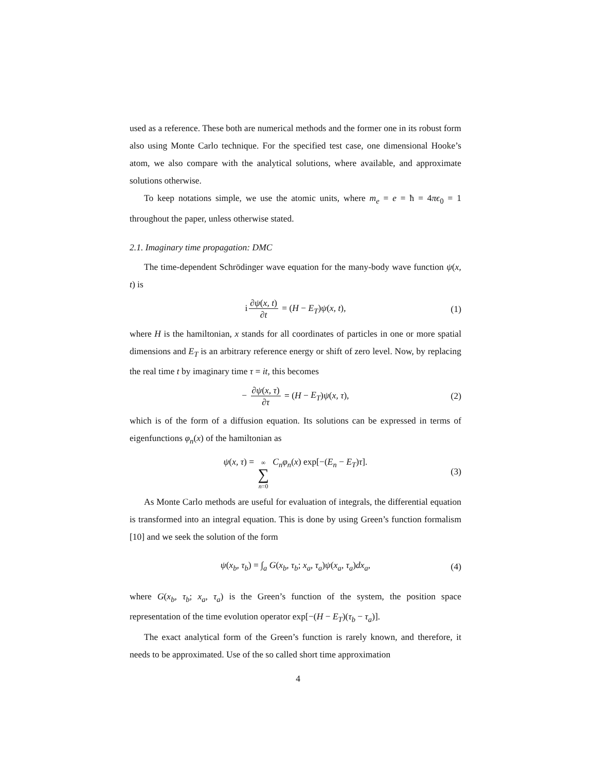used as a reference. These both are numerical methods and the former one in its robust form also using Monte Carlo technique. For the specified test case, one dimensional Hooke’s atom, we also compare with the analytical solutions, where available, and approximate solutions otherwise.
To keep notations simple, we use the atomic units, where m<sub>e</sub> = e = ħ = 4πϵ<sub>0</sub> = 1 throughout the paper, unless otherwise stated.
2.1. Imaginary time propagation: DMC
The time-dependent Schrödinger wave equation for the many-body wave function ψ(x, t) is
i ∂ψ(x, t) ∂t = (H − E<sub>T</sub>)ψ(x, t), (1)
where H is the hamiltonian, x stands for all coordinates of particles in one or more spatial dimensions and E<sub>T</sub> is an arbitrary reference energy or shift of zero level. Now, by replacing the real time t by imaginary time τ = it, this becomes
− ∂ψ(x, τ) ∂τ = (H − E<sub>T</sub>)ψ(x, τ), (2)
which is of the form of a diffusion equation. Its solutions can be expressed in terms of eigenfunctions φ<sub>n</sub>(x) of the hamiltonian as
ψ(x, τ) = ∞ ∑ n=0 C<sub>n</sub>φ<sub>n</sub>(x) exp[−(E<sub>n</sub> − E<sub>T</sub>)τ]. (3)
As Monte Carlo methods are useful for evaluation of integrals, the differential equation is transformed into an integral equation. This is done by using Green’s function formalism [10] and we seek the solution of the form
ψ(x<sub>b</sub>, τ<sub>b</sub>) = ∫<sub>a</sub> G(x<sub>b</sub>, τ<sub>b</sub>; x<sub>a</sub>, τ<sub>a</sub>)ψ(x<sub>a</sub>, τ<sub>a</sub>)dx<sub>a</sub>, (4)
where G(x<sub>b</sub>, τ<sub>b</sub>; x<sub>a</sub>, τ<sub>a</sub>) is the Green’s function of the system, the position space representation of the time evolution operator exp[−(H − E<sub>T</sub>)(τ<sub>b</sub> − τ<sub>a</sub>)].
The exact analytical form of the Green’s function is rarely known, and therefore, it needs to be approximated. Use of the so called short time approximation
4